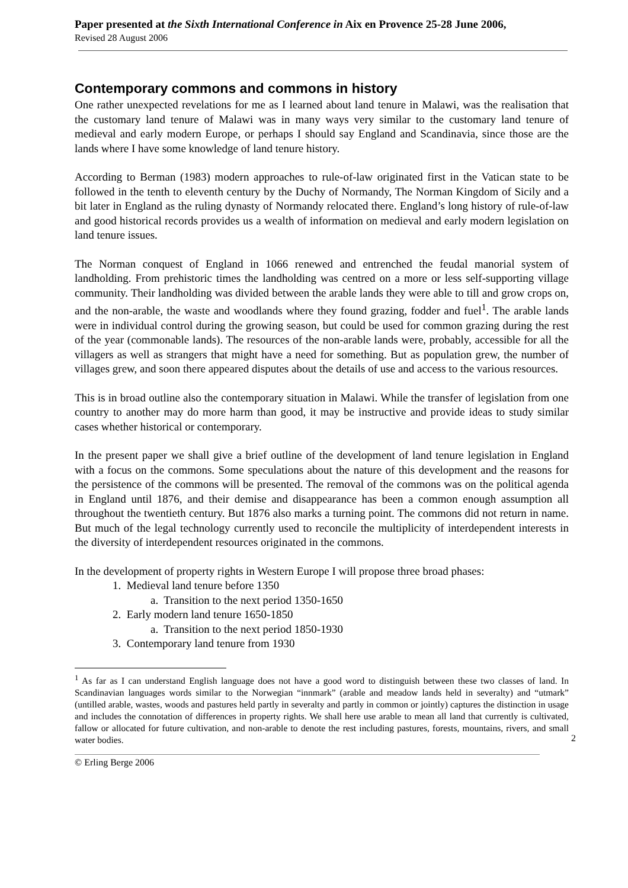Paper presented at the Sixth International Conference in Aix en Provence 25-28 June 2006,
Revised 28 August 2006
Contemporary commons and commons in history
One rather unexpected revelations for me as I learned about land tenure in Malawi, was the realisation that the customary land tenure of Malawi was in many ways very similar to the customary land tenure of medieval and early modern Europe, or perhaps I should say England and Scandinavia, since those are the lands where I have some knowledge of land tenure history.
According to Berman (1983) modern approaches to rule-of-law originated first in the Vatican state to be followed in the tenth to eleventh century by the Duchy of Normandy, The Norman Kingdom of Sicily and a bit later in England as the ruling dynasty of Normandy relocated there. England’s long history of rule-of-law and good historical records provides us a wealth of information on medieval and early modern legislation on land tenure issues.
The Norman conquest of England in 1066 renewed and entrenched the feudal manorial system of landholding. From prehistoric times the landholding was centred on a more or less self-supporting village community. Their landholding was divided between the arable lands they were able to till and grow crops on, and the non-arable, the waste and woodlands where they found grazing, fodder and fuel<sup>1</sup>. The arable lands were in individual control during the growing season, but could be used for common grazing during the rest of the year (commonable lands). The resources of the non-arable lands were, probably, accessible for all the villagers as well as strangers that might have a need for something. But as population grew, the number of villages grew, and soon there appeared disputes about the details of use and access to the various resources.
This is in broad outline also the contemporary situation in Malawi. While the transfer of legislation from one country to another may do more harm than good, it may be instructive and provide ideas to study similar cases whether historical or contemporary.
In the present paper we shall give a brief outline of the development of land tenure legislation in England with a focus on the commons. Some speculations about the nature of this development and the reasons for the persistence of the commons will be presented. The removal of the commons was on the political agenda in England until 1876, and their demise and disappearance has been a common enough assumption all throughout the twentieth century. But 1876 also marks a turning point. The commons did not return in name. But much of the legal technology currently used to reconcile the multiplicity of interdependent interests in the diversity of interdependent resources originated in the commons.
In the development of property rights in Western Europe I will propose three broad phases:
1. Medieval land tenure before 1350
a. Transition to the next period 1350-1650
2. Early modern land tenure 1650-1850
a. Transition to the next period 1850-1930
3. Contemporary land tenure from 1930
<sup>1</sup> As far as I can understand English language does not have a good word to distinguish between these two classes of land. In Scandinavian languages words similar to the Norwegian “innmark” (arable and meadow lands held in severalty) and “utmark” (untilled arable, wastes, woods and pastures held partly in severalty and partly in common or jointly) captures the distinction in usage and includes the connotation of differences in property rights. We shall here use arable to mean all land that currently is cultivated, fallow or allocated for future cultivation, and non-arable to denote the rest including pastures, forests, mountains, rivers, and small water bodies.
2
© Erling Berge 2006